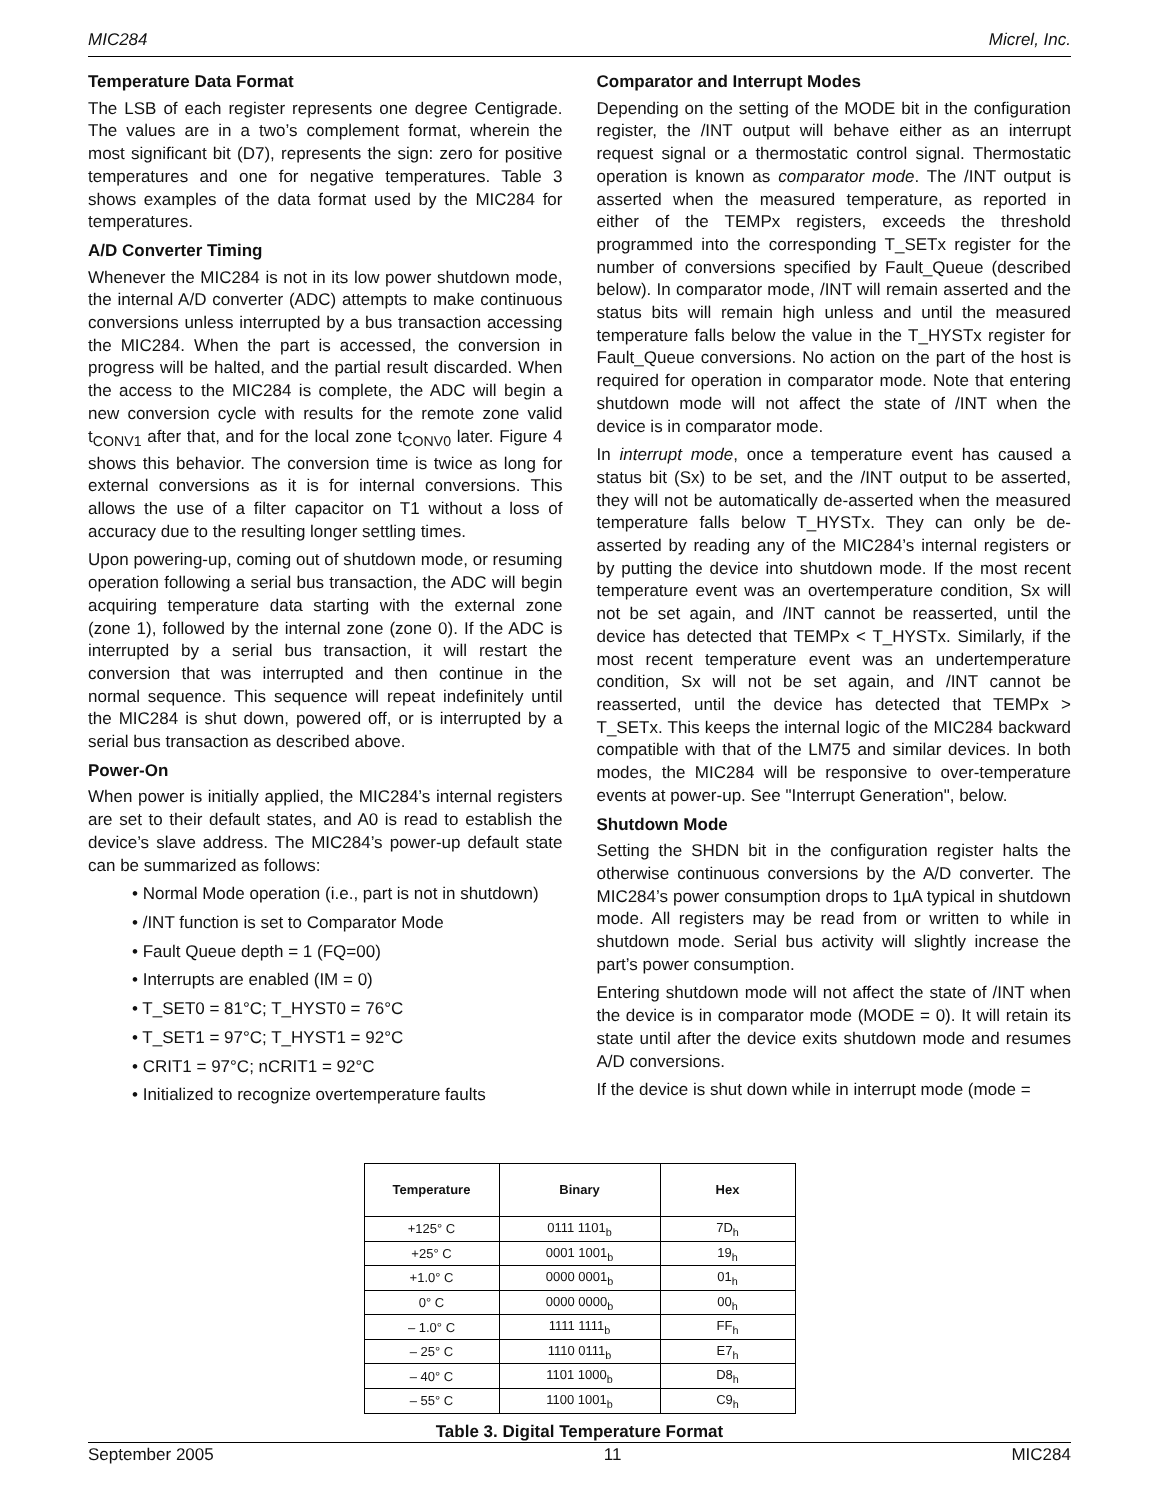MIC284 Micrel, Inc.
Temperature Data Format
The LSB of each register represents one degree Centigrade. The values are in a two’s complement format, wherein the most significant bit (D7), represents the sign: zero for positive temperatures and one for negative temperatures. Table 3 shows examples of the data format used by the MIC284 for temperatures.
A/D Converter Timing
Whenever the MIC284 is not in its low power shutdown mode, the internal A/D converter (ADC) attempts to make continuous conversions unless interrupted by a bus transaction accessing the MIC284. When the part is accessed, the conversion in progress will be halted, and the partial result discarded. When the access to the MIC284 is complete, the ADC will begin a new conversion cycle with results for the remote zone valid t<sub>CONV1</sub> after that, and for the local zone t<sub>CONV0</sub> later. Figure 4 shows this behavior. The conversion time is twice as long for external conversions as it is for internal conversions. This allows the use of a filter capacitor on T1 without a loss of accuracy due to the resulting longer settling times.
Upon powering-up, coming out of shutdown mode, or resuming operation following a serial bus transaction, the ADC will begin acquiring temperature data starting with the external zone (zone 1), followed by the internal zone (zone 0). If the ADC is interrupted by a serial bus transaction, it will restart the conversion that was interrupted and then continue in the normal sequence. This sequence will repeat indefinitely until the MIC284 is shut down, powered off, or is interrupted by a serial bus transaction as described above.
Power-On
When power is initially applied, the MIC284’s internal registers are set to their default states, and A0 is read to establish the device’s slave address. The MIC284’s power-up default state can be summarized as follows:
• Normal Mode operation (i.e., part is not in shutdown)
• /INT function is set to Comparator Mode
• Fault Queue depth = 1 (FQ=00)
• Interrupts are enabled (IM = 0)
• T_SET0 = 81°C; T_HYST0 = 76°C
• T_SET1 = 97°C; T_HYST1 = 92°C
• CRIT1 = 97°C; nCRIT1 = 92°C
• Initialized to recognize overtemperature faults
Comparator and Interrupt Modes
Depending on the setting of the MODE bit in the configuration register, the /INT output will behave either as an interrupt request signal or a thermostatic control signal. Thermostatic operation is known as comparator mode. The /INT output is asserted when the measured temperature, as reported in either of the TEMPx registers, exceeds the threshold programmed into the corresponding T_SETx register for the number of conversions specified by Fault_Queue (described below). In comparator mode, /INT will remain asserted and the status bits will remain high unless and until the measured temperature falls below the value in the T_HYSTx register for Fault_Queue conversions. No action on the part of the host is required for operation in comparator mode. Note that entering shutdown mode will not affect the state of /INT when the device is in comparator mode.
In interrupt mode, once a temperature event has caused a status bit (Sx) to be set, and the /INT output to be asserted, they will not be automatically de-asserted when the measured temperature falls below T_HYSTx. They can only be de-asserted by reading any of the MIC284’s internal registers or by putting the device into shutdown mode. If the most recent temperature event was an overtemperature condition, Sx will not be set again, and /INT cannot be reasserted, until the device has detected that TEMPx < T_HYSTx. Similarly, if the most recent temperature event was an undertemperature condition, Sx will not be set again, and /INT cannot be reasserted, until the device has detected that TEMPx > T_SETx. This keeps the internal logic of the MIC284 backward compatible with that of the LM75 and similar devices. In both modes, the MIC284 will be responsive to over-temperature events at power-up. See "Interrupt Generation", below.
Shutdown Mode
Setting the SHDN bit in the configuration register halts the otherwise continuous conversions by the A/D converter. The MIC284’s power consumption drops to 1µA typical in shutdown mode. All registers may be read from or written to while in shutdown mode. Serial bus activity will slightly increase the part’s power consumption.
Entering shutdown mode will not affect the state of /INT when the device is in comparator mode (MODE = 0). It will retain its state until after the device exits shutdown mode and resumes A/D conversions.
If the device is shut down while in interrupt mode (mode =
| Temperature | Binary | Hex |
| --- | --- | --- |
| +125° C | 0111 1101<sub>b</sub> | 7D<sub>h</sub> |
| +25° C | 0001 1001<sub>b</sub> | 19<sub>h</sub> |
| +1.0° C | 0000 0001<sub>b</sub> | 01<sub>h</sub> |
| 0° C | 0000 0000<sub>b</sub> | 00<sub>h</sub> |
| – 1.0° C | 1111 1111<sub>b</sub> | FF<sub>h</sub> |
| – 25° C | 1110 0111<sub>b</sub> | E7<sub>h</sub> |
| – 40° C | 1101 1000<sub>b</sub> | D8<sub>h</sub> |
| – 55° C | 1100 1001<sub>b</sub> | C9<sub>h</sub> |
Table 3. Digital Temperature Format
September 2005 11 MIC284